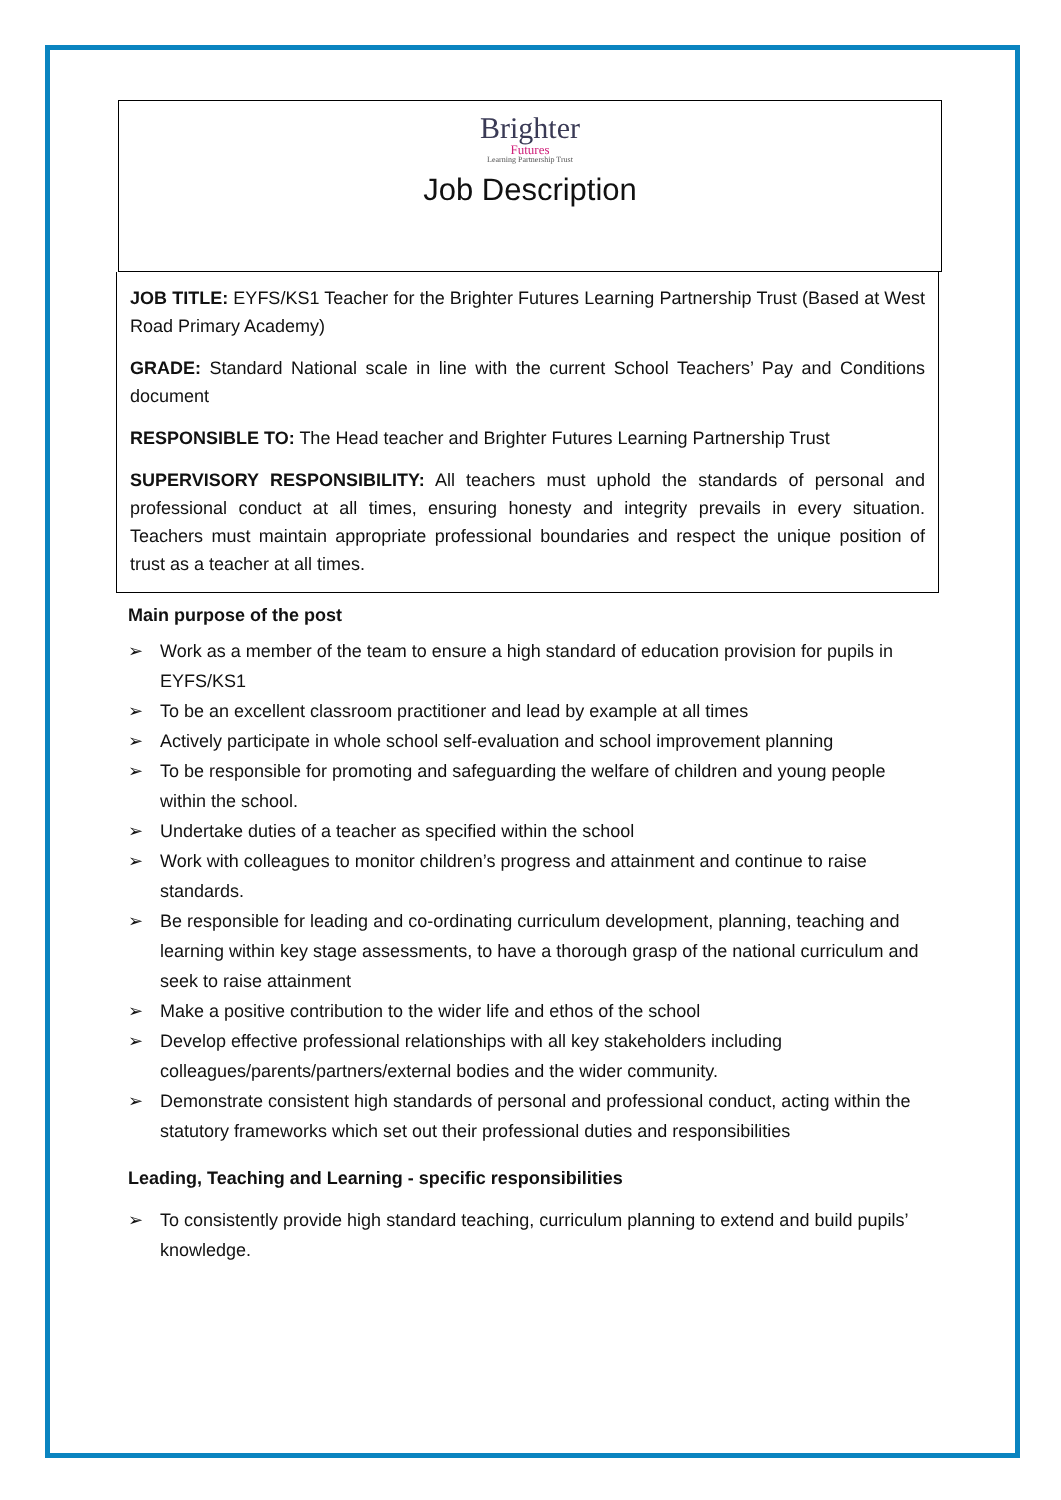Brighter
Futures
Learning Partnership Trust
Job Description
JOB TITLE: EYFS/KS1 Teacher for the Brighter Futures Learning Partnership Trust (Based at West Road Primary Academy)
GRADE: Standard National scale in line with the current School Teachers’ Pay and Conditions document
RESPONSIBLE TO: The Head teacher and Brighter Futures Learning Partnership Trust
SUPERVISORY RESPONSIBILITY: All teachers must uphold the standards of personal and professional conduct at all times, ensuring honesty and integrity prevails in every situation. Teachers must maintain appropriate professional boundaries and respect the unique position of trust as a teacher at all times.
Main purpose of the post
➢ Work as a member of the team to ensure a high standard of education provision for pupils in EYFS/KS1
➢ To be an excellent classroom practitioner and lead by example at all times
➢ Actively participate in whole school self-evaluation and school improvement planning
➢ To be responsible for promoting and safeguarding the welfare of children and young people within the school.
➢ Undertake duties of a teacher as specified within the school
➢ Work with colleagues to monitor children’s progress and attainment and continue to raise standards.
➢ Be responsible for leading and co-ordinating curriculum development, planning, teaching and learning within key stage assessments, to have a thorough grasp of the national curriculum and seek to raise attainment
➢ Make a positive contribution to the wider life and ethos of the school
➢ Develop effective professional relationships with all key stakeholders including colleagues/parents/partners/external bodies and the wider community.
➢ Demonstrate consistent high standards of personal and professional conduct, acting within the statutory frameworks which set out their professional duties and responsibilities
Leading, Teaching and Learning - specific responsibilities
➢ To consistently provide high standard teaching, curriculum planning to extend and build pupils’ knowledge.